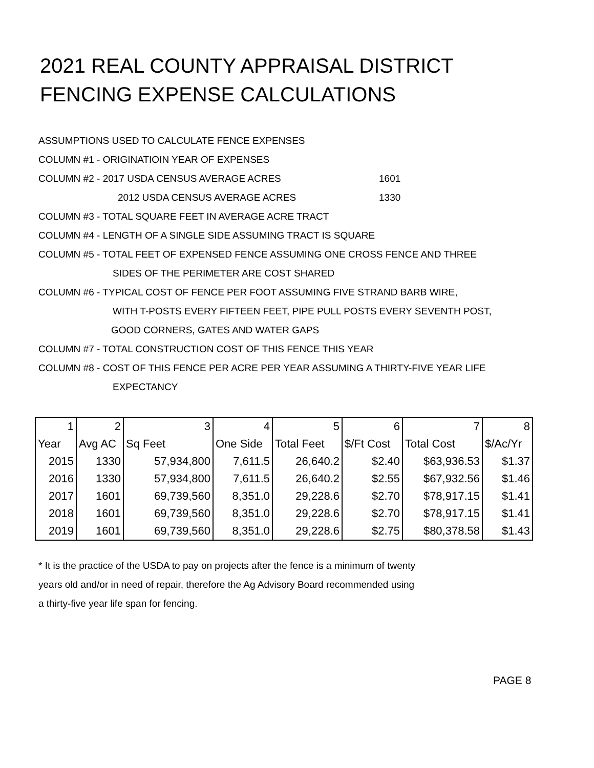2021 REAL COUNTY APPRAISAL DISTRICT
FENCING EXPENSE CALCULATIONS
ASSUMPTIONS USED TO CALCULATE FENCE EXPENSES
COLUMN #1 - ORIGINATIOIN YEAR OF EXPENSES
COLUMN #2 - 2017 USDA CENSUS AVERAGE ACRES 1601
2012 USDA CENSUS AVERAGE ACRES 1330
COLUMN #3 - TOTAL SQUARE FEET IN AVERAGE ACRE TRACT
COLUMN #4 - LENGTH OF A SINGLE SIDE ASSUMING TRACT IS SQUARE
COLUMN #5 - TOTAL FEET OF EXPENSED FENCE ASSUMING ONE CROSS FENCE AND THREE
SIDES OF THE PERIMETER ARE COST SHARED
COLUMN #6 - TYPICAL COST OF FENCE PER FOOT ASSUMING FIVE STRAND BARB WIRE,
WITH T-POSTS EVERY FIFTEEN FEET, PIPE PULL POSTS EVERY SEVENTH POST,
GOOD CORNERS, GATES AND WATER GAPS
COLUMN #7 - TOTAL CONSTRUCTION COST OF THIS FENCE THIS YEAR
COLUMN #8 - COST OF THIS FENCE PER ACRE PER YEAR ASSUMING A THIRTY-FIVE YEAR LIFE
EXPECTANCY
| 1 | 2 | 3 | 4 | 5 | 6 | 7 | 8 |
| Year | Avg AC | Sq Feet | One Side | Total Feet | $/Ft Cost | Total Cost | $/Ac/Yr |
| 2015 | 1330 | 57,934,800 | 7,611.5 | 26,640.2 | $2.40 | $63,936.53 | $1.37 |
| 2016 | 1330 | 57,934,800 | 7,611.5 | 26,640.2 | $2.55 | $67,932.56 | $1.46 |
| 2017 | 1601 | 69,739,560 | 8,351.0 | 29,228.6 | $2.70 | $78,917.15 | $1.41 |
| 2018 | 1601 | 69,739,560 | 8,351.0 | 29,228.6 | $2.70 | $78,917.15 | $1.41 |
| 2019 | 1601 | 69,739,560 | 8,351.0 | 29,228.6 | $2.75 | $80,378.58 | $1.43 |
* It is the practice of the USDA to pay on projects after the fence is a minimum of twenty
years old and/or in need of repair, therefore the Ag Advisory Board recommended using
a thirty-five year life span for fencing.
PAGE 8